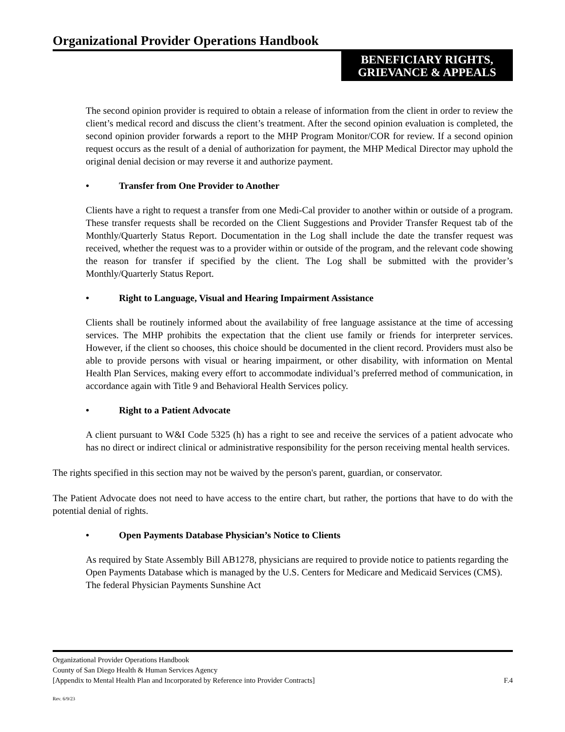Organizational Provider Operations Handbook
BENEFICIARY RIGHTS,
GRIEVANCE & APPEALS
The second opinion provider is required to obtain a release of information from the client in order to review the client’s medical record and discuss the client’s treatment. After the second opinion evaluation is completed, the second opinion provider forwards a report to the MHP Program Monitor/COR for review. If a second opinion request occurs as the result of a denial of authorization for payment, the MHP Medical Director may uphold the original denial decision or may reverse it and authorize payment.
• Transfer from One Provider to Another
Clients have a right to request a transfer from one Medi-Cal provider to another within or outside of a program. These transfer requests shall be recorded on the Client Suggestions and Provider Transfer Request tab of the Monthly/Quarterly Status Report. Documentation in the Log shall include the date the transfer request was received, whether the request was to a provider within or outside of the program, and the relevant code showing the reason for transfer if specified by the client. The Log shall be submitted with the provider’s Monthly/Quarterly Status Report.
• Right to Language, Visual and Hearing Impairment Assistance
Clients shall be routinely informed about the availability of free language assistance at the time of accessing services. The MHP prohibits the expectation that the client use family or friends for interpreter services. However, if the client so chooses, this choice should be documented in the client record. Providers must also be able to provide persons with visual or hearing impairment, or other disability, with information on Mental Health Plan Services, making every effort to accommodate individual’s preferred method of communication, in accordance again with Title 9 and Behavioral Health Services policy.
• Right to a Patient Advocate
A client pursuant to W&I Code 5325 (h) has a right to see and receive the services of a patient advocate who has no direct or indirect clinical or administrative responsibility for the person receiving mental health services.
The rights specified in this section may not be waived by the person's parent, guardian, or conservator.
The Patient Advocate does not need to have access to the entire chart, but rather, the portions that have to do with the potential denial of rights.
• Open Payments Database Physician’s Notice to Clients
As required by State Assembly Bill AB1278, physicians are required to provide notice to patients regarding the Open Payments Database which is managed by the U.S. Centers for Medicare and Medicaid Services (CMS). The federal Physician Payments Sunshine Act
Organizational Provider Operations Handbook
County of San Diego Health & Human Services Agency
[Appendix to Mental Health Plan and Incorporated by Reference into Provider Contracts] F.4
Rev. 6/9/23